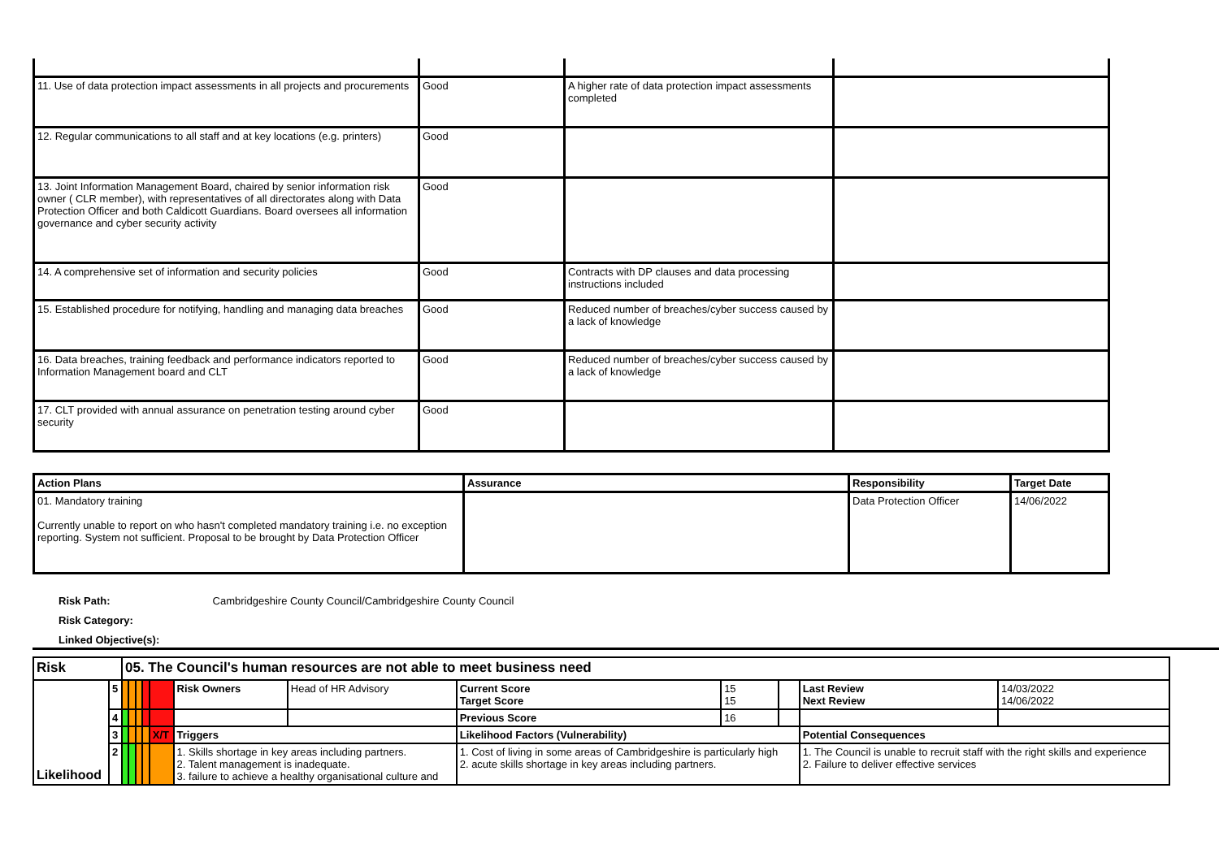| 11. Use of data protection impact assessments in all projects and procurements | Good | A higher rate of data protection impact assessments completed | |
| 12. Regular communications to all staff and at key locations (e.g. printers) | Good | | |
| 13. Joint Information Management Board, chaired by senior information risk owner ( CLR member), with representatives of all directorates along with Data Protection Officer and both Caldicott Guardians. Board oversees all information governance and cyber security activity | Good | | |
| 14. A comprehensive set of information and security policies | Good | Contracts with DP clauses and data processing instructions included | |
| 15. Established procedure for notifying, handling and managing data breaches | Good | Reduced number of breaches/cyber success caused by a lack of knowledge | |
| 16. Data breaches, training feedback and performance indicators reported to Information Management board and CLT | Good | Reduced number of breaches/cyber success caused by a lack of knowledge | |
| 17. CLT provided with annual assurance on penetration testing around cyber security | Good | | |
| Action Plans | Assurance | Responsibility | Target Date |
| --- | --- | --- | --- |
| 01. Mandatory training Currently unable to report on who hasn't completed mandatory training i.e. no exception reporting. System not sufficient. Proposal to be brought by Data Protection Officer | | Data Protection Officer | 14/06/2022 |
Risk Path: Cambridgeshire County Council/Cambridgeshire County Council
Risk Category:
Linked Objective(s):
| Risk | | 05. The Council's human resources are not able to meet business need | | | | | | | | | | | |
| Likelihood | 5 | | | | | | Risk Owners | Head of HR Advisory | Current Score Target Score | 15 15 | | Last Review Next Review | 14/03/2022 14/06/2022 |
| | 4 | | | | | | | | Previous Score | 16 | | | |
| | 3 | | | | | X/T | Triggers | | Likelihood Factors (Vulnerability) | | | Potential Consequences | |
| | 2 | | | | | | 1. Skills shortage in key areas including partners. 2. Talent management is inadequate. 3. failure to achieve a healthy organisational culture and | | 1. Cost of living in some areas of Cambridgeshire is particularly high 2. acute skills shortage in key areas including partners. | | | 1. The Council is unable to recruit staff with the right skills and experience 2. Failure to deliver effective services | |